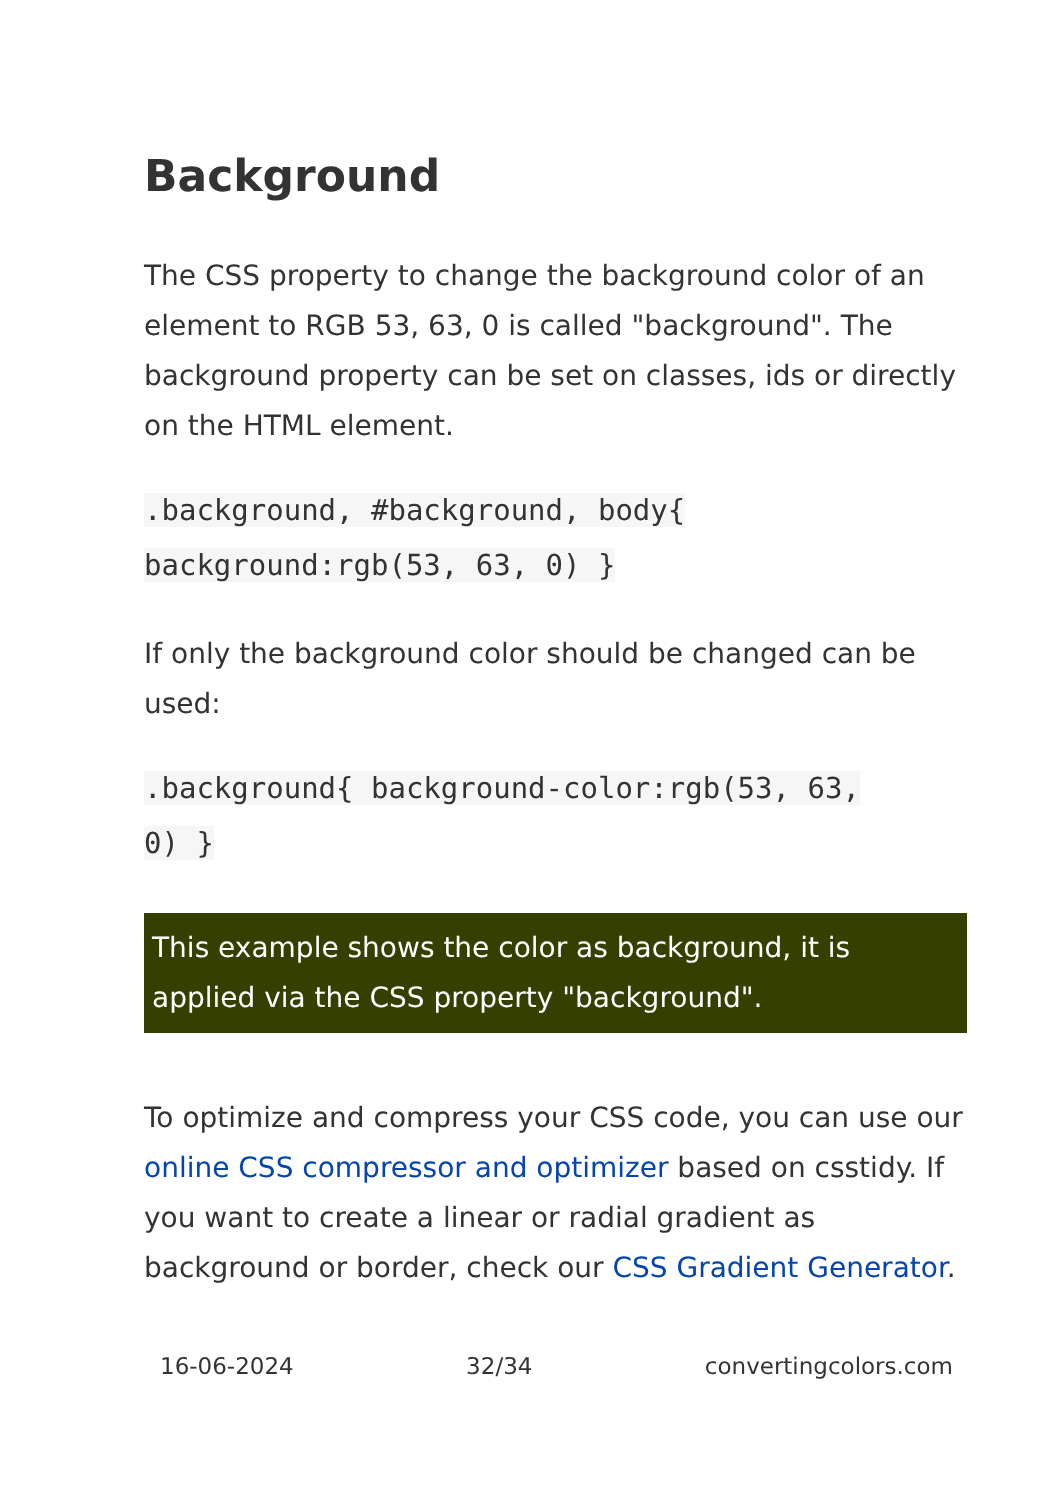Background
The CSS property to change the background color of an element to RGB 53, 63, 0 is called "background". The background property can be set on classes, ids or directly on the HTML element.
.background, #background, body{
background:rgb(53, 63, 0) }
If only the background color should be changed can be used:
.background{ background-color:rgb(53, 63,
0) }
This example shows the color as background, it is applied via the CSS property "background".
To optimize and compress your CSS code, you can use our online CSS compressor and optimizer based on csstidy. If you want to create a linear or radial gradient as background or border, check our CSS Gradient Generator.
16-06-2024 32/34 convertingcolors.com